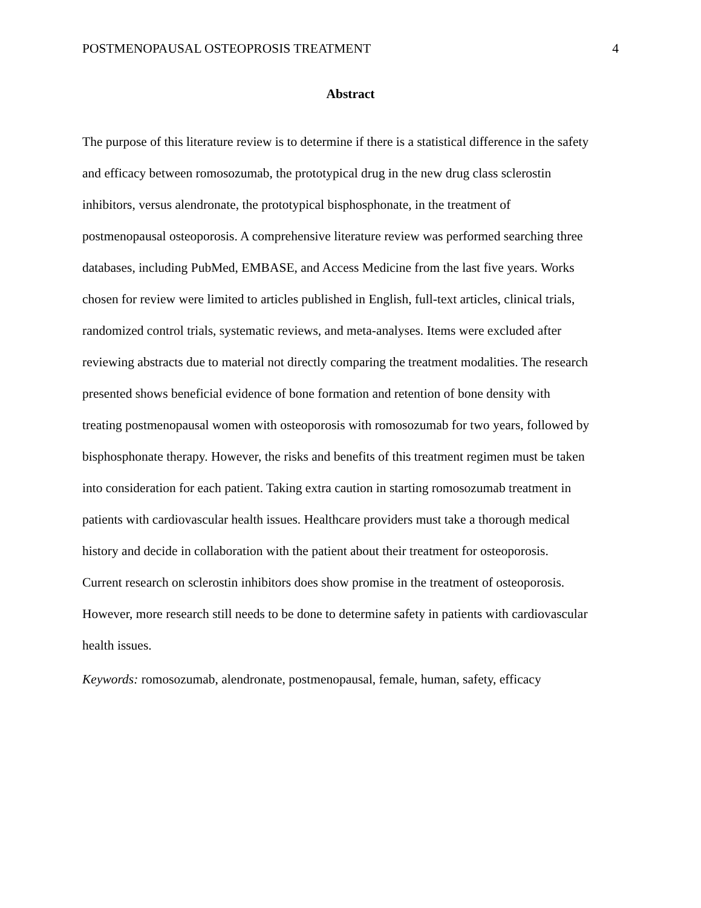POSTMENOPAUSAL OSTEOPROSIS TREATMENT 4
Abstract
The purpose of this literature review is to determine if there is a statistical difference in the safety
and efficacy between romosozumab, the prototypical drug in the new drug class sclerostin
inhibitors, versus alendronate, the prototypical bisphosphonate, in the treatment of
postmenopausal osteoporosis. A comprehensive literature review was performed searching three
databases, including PubMed, EMBASE, and Access Medicine from the last five years. Works
chosen for review were limited to articles published in English, full-text articles, clinical trials,
randomized control trials, systematic reviews, and meta-analyses. Items were excluded after
reviewing abstracts due to material not directly comparing the treatment modalities. The research
presented shows beneficial evidence of bone formation and retention of bone density with
treating postmenopausal women with osteoporosis with romosozumab for two years, followed by
bisphosphonate therapy. However, the risks and benefits of this treatment regimen must be taken
into consideration for each patient. Taking extra caution in starting romosozumab treatment in
patients with cardiovascular health issues. Healthcare providers must take a thorough medical
history and decide in collaboration with the patient about their treatment for osteoporosis.
Current research on sclerostin inhibitors does show promise in the treatment of osteoporosis.
However, more research still needs to be done to determine safety in patients with cardiovascular
health issues.
Keywords: romosozumab, alendronate, postmenopausal, female, human, safety, efficacy